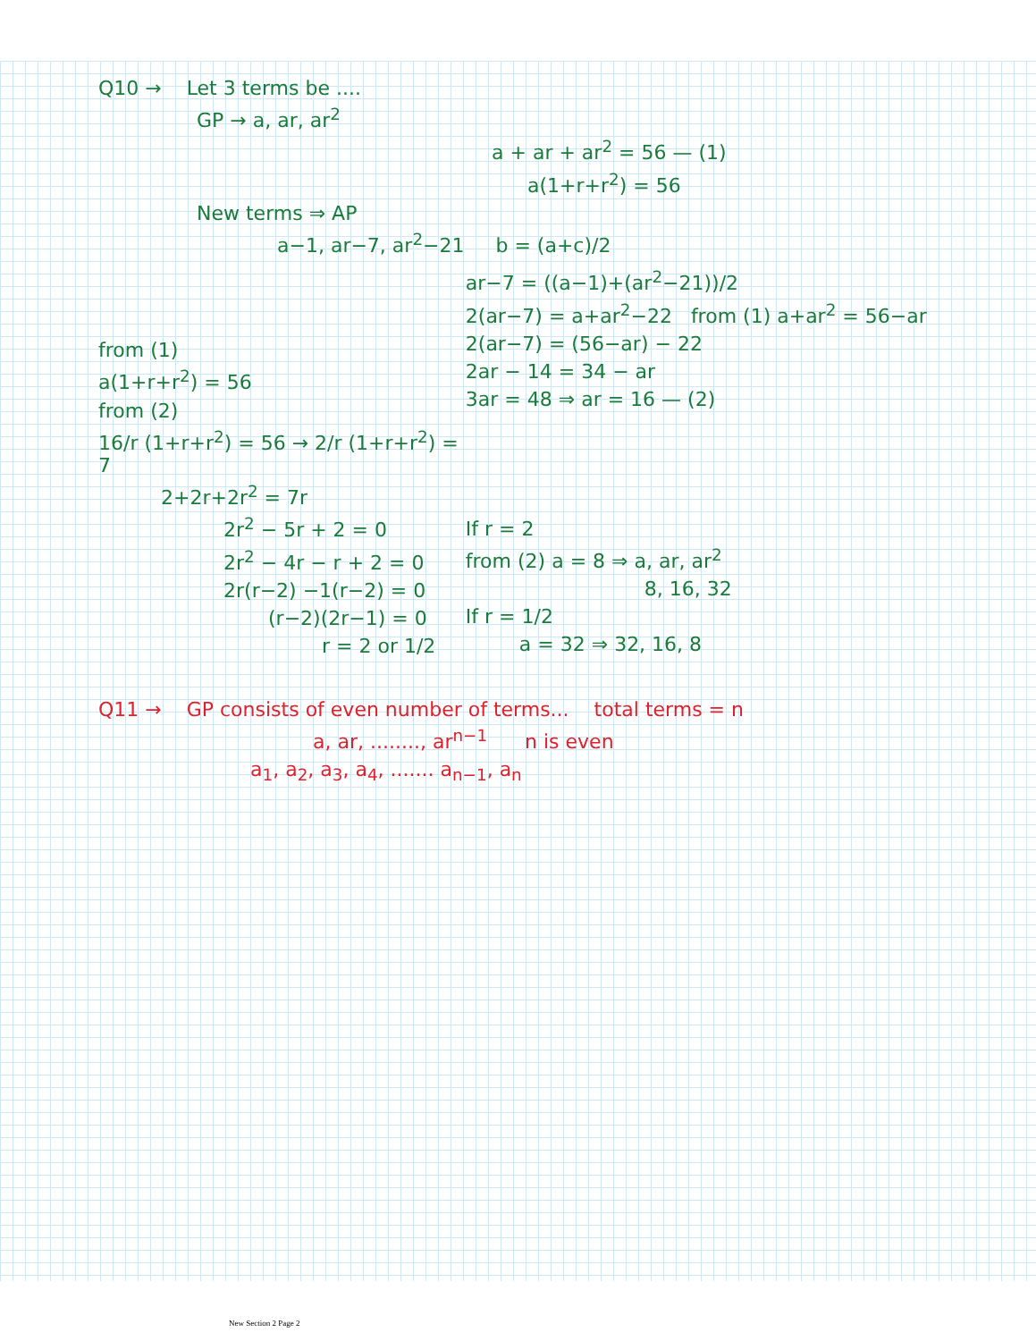Q10 → Let 3 terms be ....
GP → a, ar, ar<sup>2</sup>
a + ar + ar<sup>2</sup> = 56 — (1)
a(1+r+r<sup>2</sup>) = 56
New terms ⇒ AP
a−1, ar−7, ar<sup>2</sup>−21 b = (a+c)/2
from (1)
a(1+r+r<sup>2</sup>) = 56
from (2)
16/r (1+r+r<sup>2</sup>) = 56 → 2/r (1+r+r<sup>2</sup>) = 7
2+2r+2r<sup>2</sup> = 7r
2r<sup>2</sup> − 5r + 2 = 0
2r<sup>2</sup> − 4r − r + 2 = 0
2r(r−2) −1(r−2) = 0
(r−2)(2r−1) = 0
r = 2 or 1/2
ar−7 = ((a−1)+(ar<sup>2</sup>−21))/2
2(ar−7) = a+ar<sup>2</sup>−22 from (1) a+ar<sup>2</sup> = 56−ar
2(ar−7) = (56−ar) − 22
2ar − 14 = 34 − ar
3ar = 48 ⇒ ar = 16 — (2)
If r = 2
from (2) a = 8 ⇒ a, ar, ar<sup>2</sup>
8, 16, 32
If r = 1/2
a = 32 ⇒ 32, 16, 8
Q11 → GP consists of even number of terms... total terms = n
a, ar, ........, ar<sup>n−1</sup> n is even
a<sub>1</sub>, a<sub>2</sub>, a<sub>3</sub>, a<sub>4</sub>, ....... a<sub>n−1</sub>, a<sub>n</sub>
New Section 2 Page 2